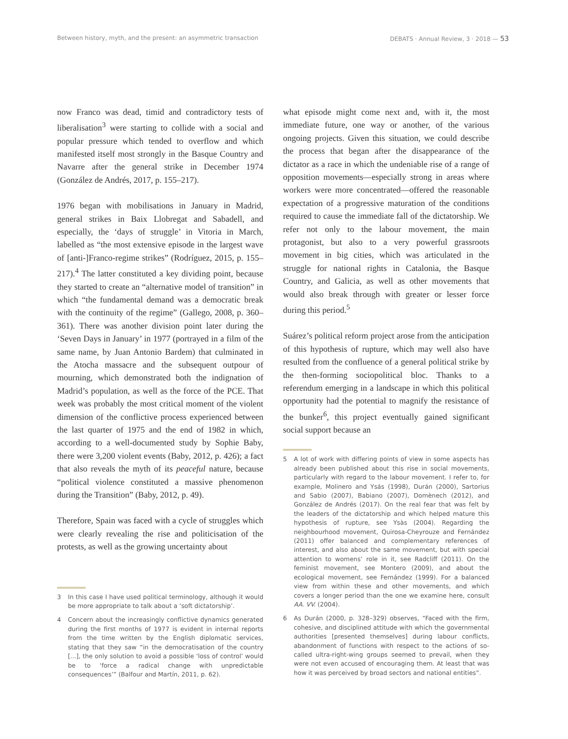Between history, myth, and the present: an asymmetric transaction
DEBATS · Annual Review, 3 · 2018 — 53
now Franco was dead, timid and contradictory tests of liberalisation<sup>3</sup> were starting to collide with a social and popular pressure which tended to overflow and which manifested itself most strongly in the Basque Country and Navarre after the general strike in December 1974 (González de Andrés, 2017, p. 155–217).
1976 began with mobilisations in January in Madrid, general strikes in Baix Llobregat and Sabadell, and especially, the ‘days of struggle’ in Vitoria in March, labelled as “the most extensive episode in the largest wave of [anti-]Franco-regime strikes” (Rodríguez, 2015, p. 155–217).<sup>4</sup> The latter constituted a key dividing point, because they started to create an “alternative model of transition” in which “the fundamental demand was a democratic break with the continuity of the regime” (Gallego, 2008, p. 360–361). There was another division point later during the ‘Seven Days in January’ in 1977 (portrayed in a film of the same name, by Juan Antonio Bardem) that culminated in the Atocha massacre and the subsequent outpour of mourning, which demonstrated both the indignation of Madrid’s population, as well as the force of the PCE. That week was probably the most critical moment of the violent dimension of the conflictive process experienced between the last quarter of 1975 and the end of 1982 in which, according to a well-documented study by Sophie Baby, there were 3,200 violent events (Baby, 2012, p. 426); a fact that also reveals the myth of its peaceful nature, because “political violence constituted a massive phenomenon during the Transition” (Baby, 2012, p. 49).
Therefore, Spain was faced with a cycle of struggles which were clearly revealing the rise and politicisation of the protests, as well as the growing uncertainty about
3 In this case I have used political terminology, although it would be more appropriate to talk about a ‘soft dictatorship’.
4 Concern about the increasingly conflictive dynamics generated during the first months of 1977 is evident in internal reports from the time written by the English diplomatic services, stating that they saw “in the democratisation of the country [...], the only solution to avoid a possible ‘loss of control’ would be to ‘force a radical change with unpredictable consequences’” (Balfour and Martín, 2011, p. 62).
what episode might come next and, with it, the most immediate future, one way or another, of the various ongoing projects. Given this situation, we could describe the process that began after the disappearance of the dictator as a race in which the undeniable rise of a range of opposition movements—especially strong in areas where workers were more concentrated—offered the reasonable expectation of a progressive maturation of the conditions required to cause the immediate fall of the dictatorship. We refer not only to the labour movement, the main protagonist, but also to a very powerful grassroots movement in big cities, which was articulated in the struggle for national rights in Catalonia, the Basque Country, and Galicia, as well as other movements that would also break through with greater or lesser force during this period.<sup>5</sup>
Suárez’s political reform project arose from the anticipation of this hypothesis of rupture, which may well also have resulted from the confluence of a general political strike by the then-forming sociopolitical bloc. Thanks to a referendum emerging in a landscape in which this political opportunity had the potential to magnify the resistance of the bunker<sup>6</sup>, this project eventually gained significant social support because an
5 A lot of work with differing points of view in some aspects has already been published about this rise in social movements, particularly with regard to the labour movement. I refer to, for example, Molinero and Ysás (1998), Durán (2000), Sartorius and Sabio (2007), Babiano (2007), Domènech (2012), and González de Andrés (2017). On the real fear that was felt by the leaders of the dictatorship and which helped mature this hypothesis of rupture, see Ysàs (2004). Regarding the neighbourhood movement, Quirosa-Cheyrouze and Fernández (2011) offer balanced and complementary references of interest, and also about the same movement, but with special attention to womens’ role in it, see Radcliff (2011). On the feminist movement, see Montero (2009), and about the ecological movement, see Fernández (1999). For a balanced view from within these and other movements, and which covers a longer period than the one we examine here, consult AA. VV. (2004).
6 As Durán (2000, p. 328–329) observes, “Faced with the firm, cohesive, and disciplined attitude with which the governmental authorities [presented themselves] during labour conflicts, abandonment of functions with respect to the actions of so-called ultra-right-wing groups seemed to prevail, when they were not even accused of encouraging them. At least that was how it was perceived by broad sectors and national entities”.